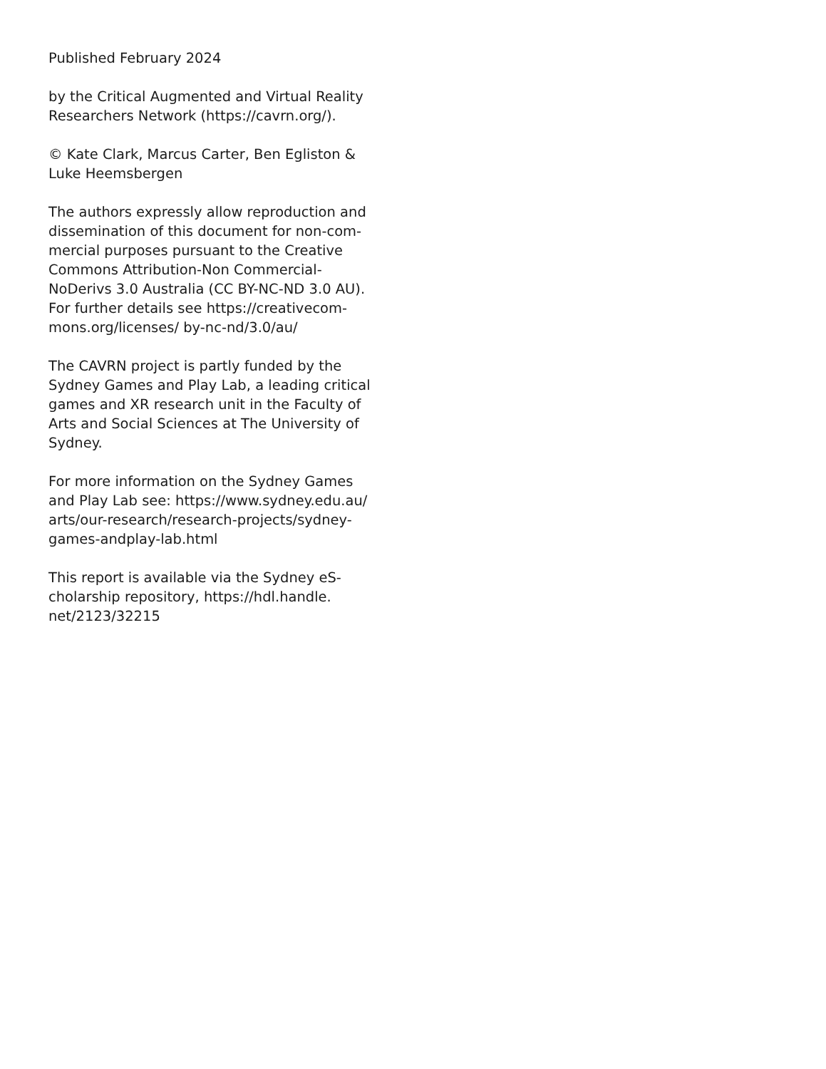Published February 2024
by the Critical Augmented and Virtual Reality
Researchers Network (https://cavrn.org/).
© Kate Clark, Marcus Carter, Ben Egliston &
Luke Heemsbergen
The authors expressly allow reproduction and
dissemination of this document for non-com-
mercial purposes pursuant to the Creative
Commons Attribution-Non Commercial-
NoDerivs 3.0 Australia (CC BY-NC-ND 3.0 AU).
For further details see https://creativecom-
mons.org/licenses/ by-nc-nd/3.0/au/
The CAVRN project is partly funded by the
Sydney Games and Play Lab, a leading critical
games and XR research unit in the Faculty of
Arts and Social Sciences at The University of
Sydney.
For more information on the Sydney Games
and Play Lab see: https://www.sydney.edu.au/
arts/our-research/research-projects/sydney-
games-andplay-lab.html
This report is available via the Sydney eS-
cholarship repository, https://hdl.handle.
net/2123/32215